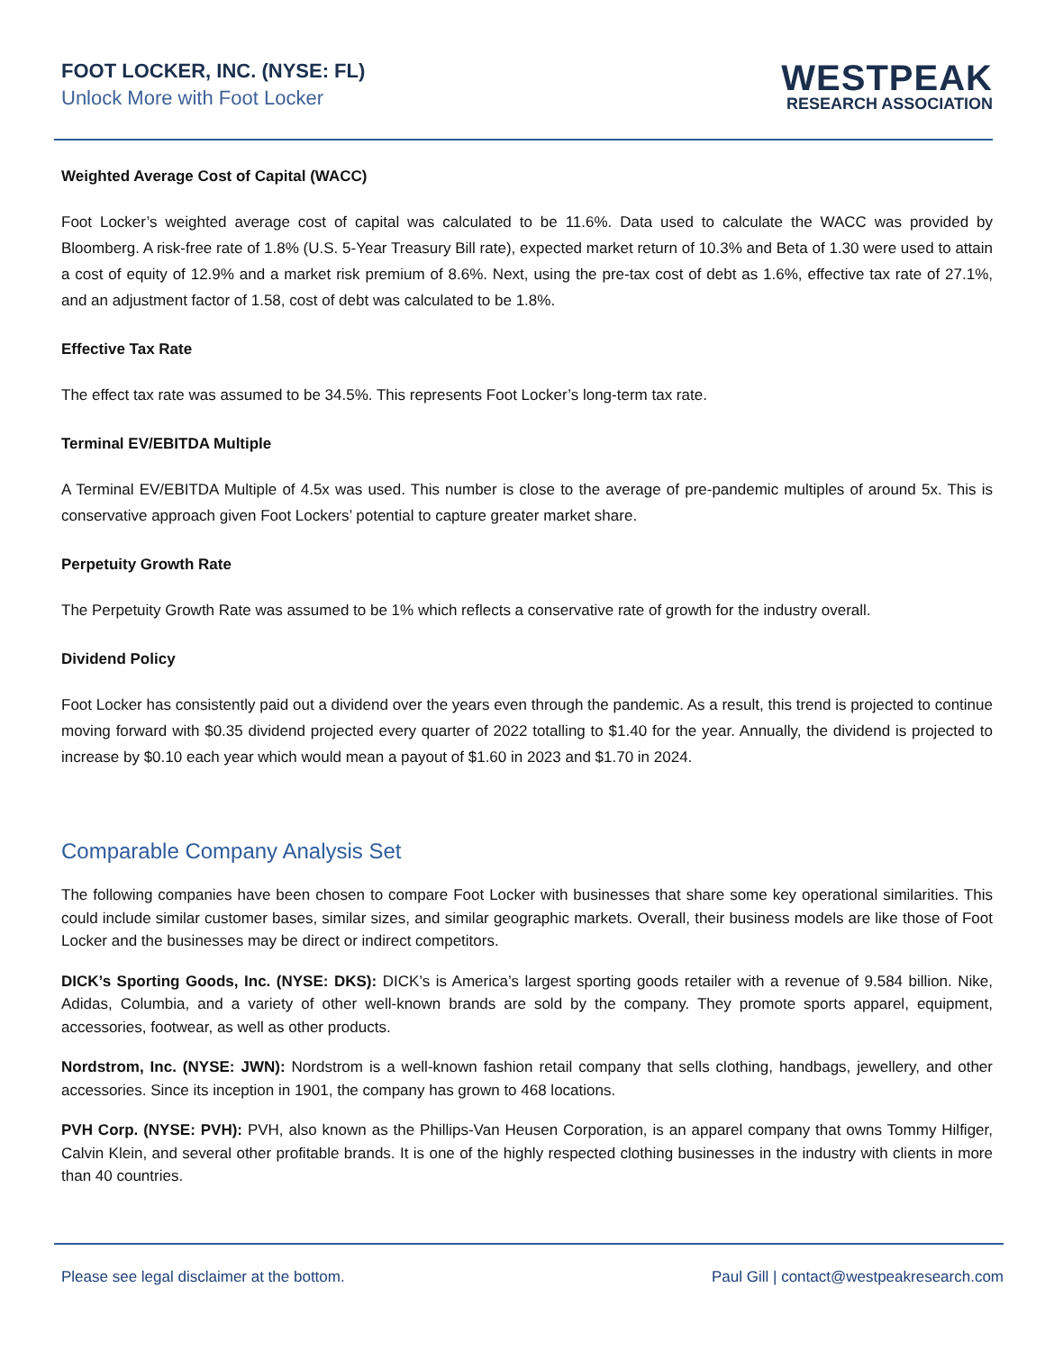FOOT LOCKER, INC. (NYSE: FL)
Unlock More with Foot Locker
WESTPEAK
RESEARCH ASSOCIATION
Weighted Average Cost of Capital (WACC)
Foot Locker’s weighted average cost of capital was calculated to be 11.6%. Data used to calculate the WACC was provided by Bloomberg. A risk-free rate of 1.8% (U.S. 5-Year Treasury Bill rate), expected market return of 10.3% and Beta of 1.30 were used to attain a cost of equity of 12.9% and a market risk premium of 8.6%. Next, using the pre-tax cost of debt as 1.6%, effective tax rate of 27.1%, and an adjustment factor of 1.58, cost of debt was calculated to be 1.8%.
Effective Tax Rate
The effect tax rate was assumed to be 34.5%. This represents Foot Locker’s long-term tax rate.
Terminal EV/EBITDA Multiple
A Terminal EV/EBITDA Multiple of 4.5x was used. This number is close to the average of pre-pandemic multiples of around 5x. This is conservative approach given Foot Lockers’ potential to capture greater market share.
Perpetuity Growth Rate
The Perpetuity Growth Rate was assumed to be 1% which reflects a conservative rate of growth for the industry overall.
Dividend Policy
Foot Locker has consistently paid out a dividend over the years even through the pandemic. As a result, this trend is projected to continue moving forward with $0.35 dividend projected every quarter of 2022 totalling to $1.40 for the year. Annually, the dividend is projected to increase by $0.10 each year which would mean a payout of $1.60 in 2023 and $1.70 in 2024.
Comparable Company Analysis Set
The following companies have been chosen to compare Foot Locker with businesses that share some key operational similarities. This could include similar customer bases, similar sizes, and similar geographic markets. Overall, their business models are like those of Foot Locker and the businesses may be direct or indirect competitors.
DICK’s Sporting Goods, Inc. (NYSE: DKS): DICK’s is America’s largest sporting goods retailer with a revenue of 9.584 billion. Nike, Adidas, Columbia, and a variety of other well-known brands are sold by the company. They promote sports apparel, equipment, accessories, footwear, as well as other products.
Nordstrom, Inc. (NYSE: JWN): Nordstrom is a well-known fashion retail company that sells clothing, handbags, jewellery, and other accessories. Since its inception in 1901, the company has grown to 468 locations.
PVH Corp. (NYSE: PVH): PVH, also known as the Phillips-Van Heusen Corporation, is an apparel company that owns Tommy Hilfiger, Calvin Klein, and several other profitable brands. It is one of the highly respected clothing businesses in the industry with clients in more than 40 countries.
Please see legal disclaimer at the bottom. Paul Gill | contact@westpeakresearch.com